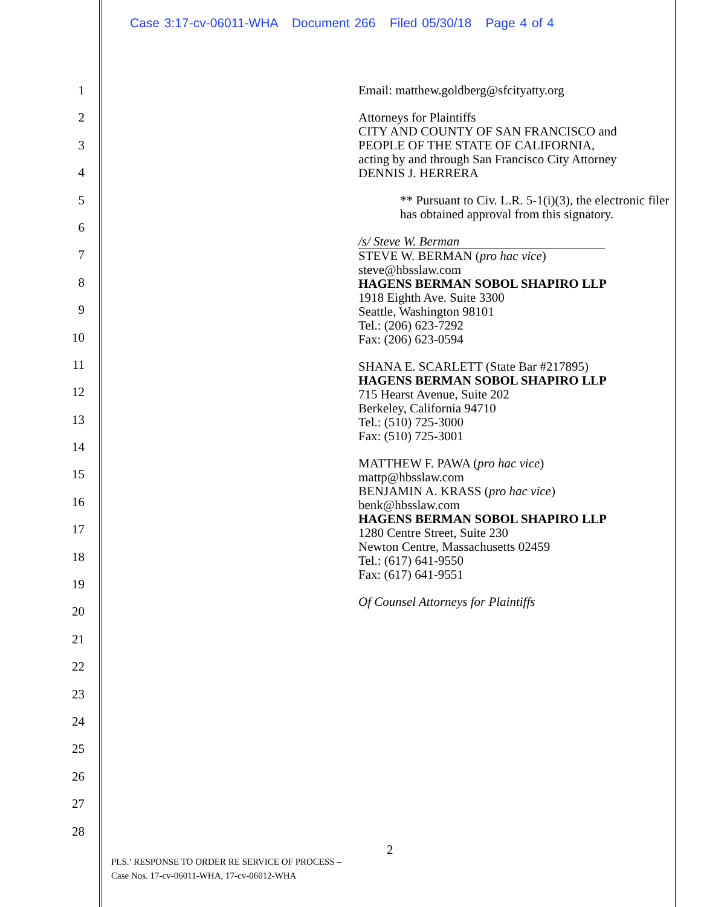Case 3:17-cv-06011-WHA Document 266 Filed 05/30/18 Page 4 of 4
1
2
3
4
5
6
7
8
9
10
11
12
13
14
15
16
17
18
19
20
21
22
23
24
25
26
27
28
Email: matthew.goldberg@sfcityatty.org
Attorneys for Plaintiffs
CITY AND COUNTY OF SAN FRANCISCO and
PEOPLE OF THE STATE OF CALIFORNIA,
acting by and through San Francisco City Attorney
DENNIS J. HERRERA
** Pursuant to Civ. L.R. 5-1(i)(3), the electronic filer has obtained approval from this signatory.
/s/ Steve W. Berman
STEVE W. BERMAN (pro hac vice)
steve@hbsslaw.com
HAGENS BERMAN SOBOL SHAPIRO LLP
1918 Eighth Ave. Suite 3300
Seattle, Washington 98101
Tel.: (206) 623-7292
Fax: (206) 623-0594
SHANA E. SCARLETT (State Bar #217895)
HAGENS BERMAN SOBOL SHAPIRO LLP
715 Hearst Avenue, Suite 202
Berkeley, California 94710
Tel.: (510) 725-3000
Fax: (510) 725-3001
MATTHEW F. PAWA (pro hac vice)
mattp@hbsslaw.com
BENJAMIN A. KRASS (pro hac vice)
benk@hbsslaw.com
HAGENS BERMAN SOBOL SHAPIRO LLP
1280 Centre Street, Suite 230
Newton Centre, Massachusetts 02459
Tel.: (617) 641-9550
Fax: (617) 641-9551
Of Counsel Attorneys for Plaintiffs
2
PLS.’ RESPONSE TO ORDER RE SERVICE OF PROCESS –
Case Nos. 17-cv-06011-WHA, 17-cv-06012-WHA